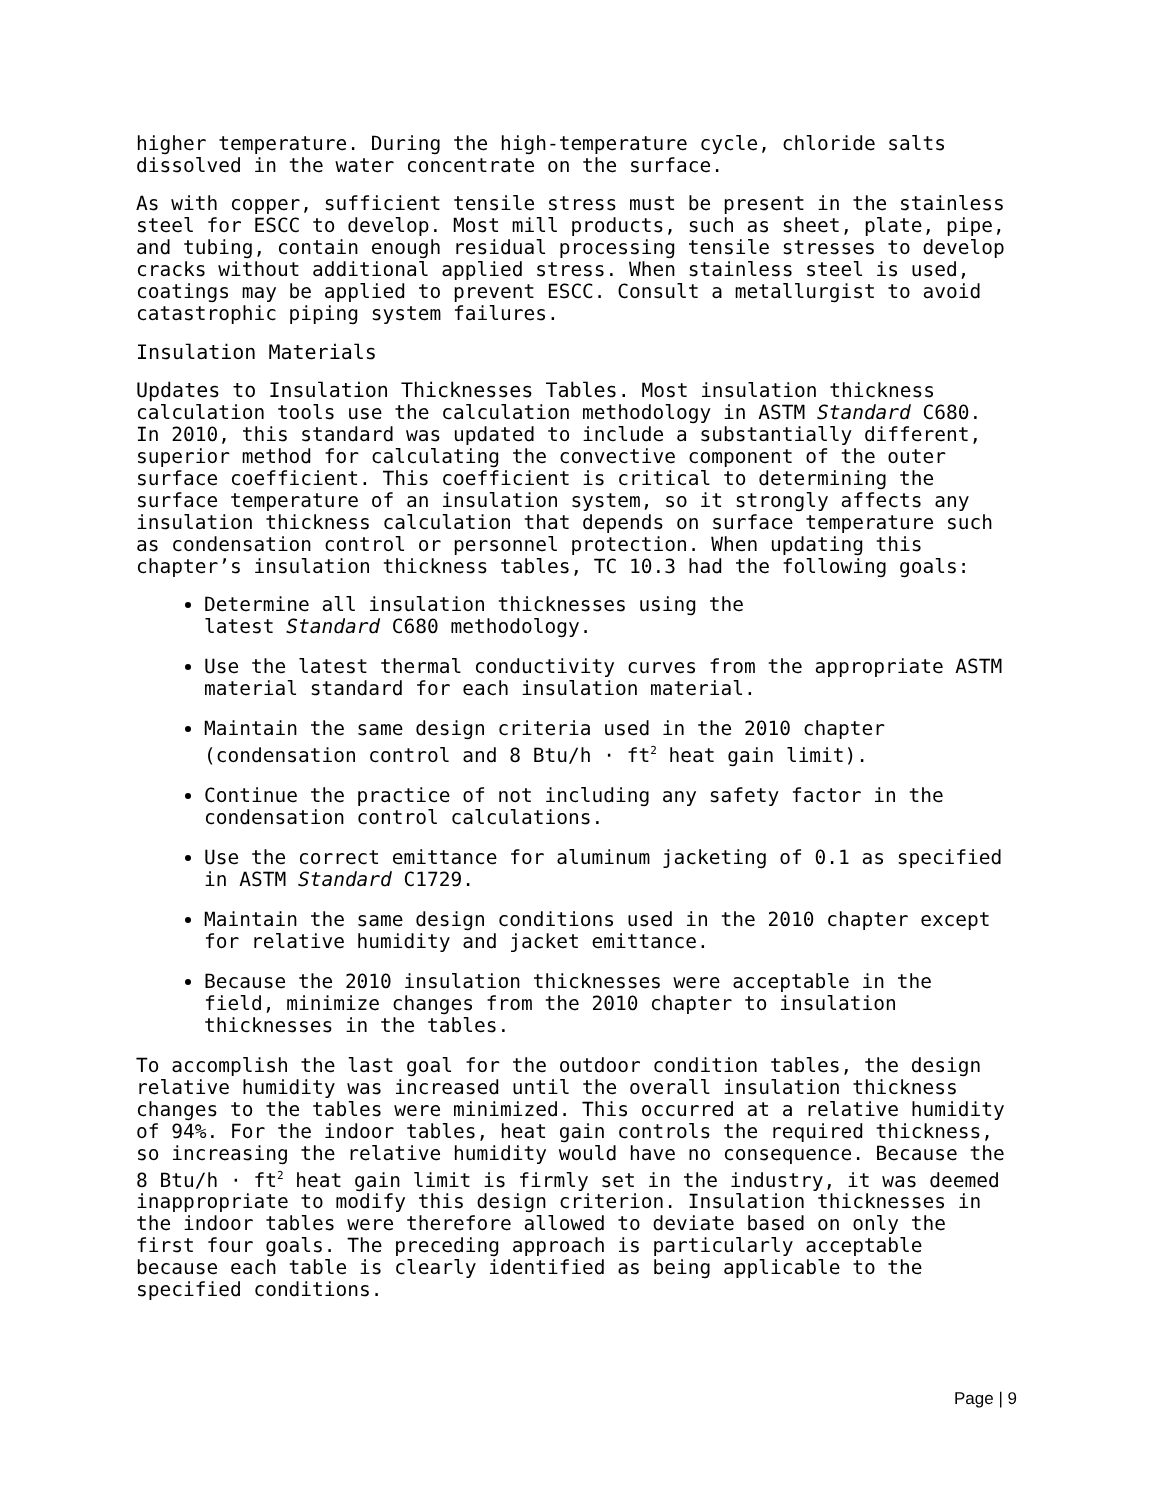higher temperature. During the high-temperature cycle, chloride salts dissolved in the water concentrate on the surface.
As with copper, sufficient tensile stress must be present in the stainless steel for ESCC to develop. Most mill products, such as sheet, plate, pipe, and tubing, contain enough residual processing tensile stresses to develop cracks without additional applied stress. When stainless steel is used, coatings may be applied to prevent ESCC. Consult a metallurgist to avoid catastrophic piping system failures.
Insulation Materials
Updates to Insulation Thicknesses Tables. Most insulation thickness calculation tools use the calculation methodology in ASTM Standard C680. In 2010, this standard was updated to include a substantially different, superior method for calculating the convective component of the outer surface coefficient. This coefficient is critical to determining the surface temperature of an insulation system, so it strongly affects any insulation thickness calculation that depends on surface temperature such as condensation control or personnel protection. When updating this chapter’s insulation thickness tables, TC 10.3 had the following goals:
Determine all insulation thicknesses using the
latest Standard C680 methodology.
Use the latest thermal conductivity curves from the appropriate ASTM material standard for each insulation material.
Maintain the same design criteria used in the 2010 chapter (condensation control and 8 Btu/h · ft<sup>2</sup> heat gain limit).
Continue the practice of not including any safety factor in the condensation control calculations.
Use the correct emittance for aluminum jacketing of 0.1 as specified in ASTM Standard C1729.
Maintain the same design conditions used in the 2010 chapter except for relative humidity and jacket emittance.
Because the 2010 insulation thicknesses were acceptable in the field, minimize changes from the 2010 chapter to insulation thicknesses in the tables.
To accomplish the last goal for the outdoor condition tables, the design relative humidity was increased until the overall insulation thickness changes to the tables were minimized. This occurred at a relative humidity of 94%. For the indoor tables, heat gain controls the required thickness, so increasing the relative humidity would have no consequence. Because the 8 Btu/h · ft<sup>2</sup> heat gain limit is firmly set in the industry, it was deemed inappropriate to modify this design criterion. Insulation thicknesses in the indoor tables were therefore allowed to deviate based on only the first four goals. The preceding approach is particularly acceptable because each table is clearly identified as being applicable to the specified conditions.
Page | 9